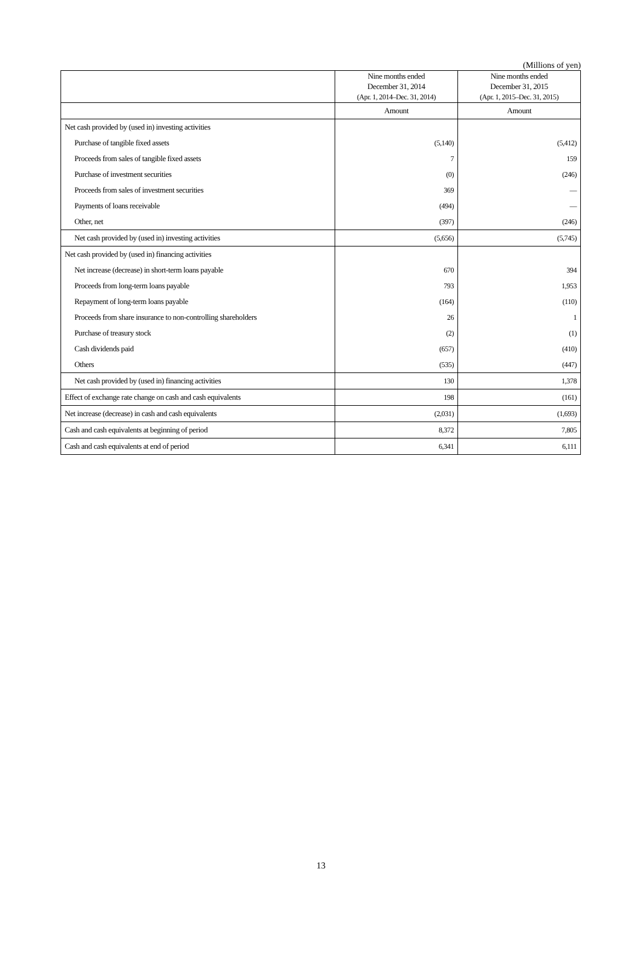(Millions of yen)
| | Nine months ended December 31, 2014 (Apr. 1, 2014–Dec. 31, 2014) | Nine months ended December 31, 2015 (Apr. 1, 2015–Dec. 31, 2015) |
| --- | --- | --- |
| | Amount | Amount |
| Net cash provided by (used in) investing activities | | |
| Purchase of tangible fixed assets | (5,140) | (5,412) |
| Proceeds from sales of tangible fixed assets | 7 | 159 |
| Purchase of investment securities | (0) | (246) |
| Proceeds from sales of investment securities | 369 | — |
| Payments of loans receivable | (494) | — |
| Other, net | (397) | (246) |
| Net cash provided by (used in) investing activities | (5,656) | (5,745) |
| Net cash provided by (used in) financing activities | | |
| Net increase (decrease) in short-term loans payable | 670 | 394 |
| Proceeds from long-term loans payable | 793 | 1,953 |
| Repayment of long-term loans payable | (164) | (110) |
| Proceeds from share insurance to non-controlling shareholders | 26 | 1 |
| Purchase of treasury stock | (2) | (1) |
| Cash dividends paid | (657) | (410) |
| Others | (535) | (447) |
| Net cash provided by (used in) financing activities | 130 | 1,378 |
| Effect of exchange rate change on cash and cash equivalents | 198 | (161) |
| Net increase (decrease) in cash and cash equivalents | (2,031) | (1,693) |
| Cash and cash equivalents at beginning of period | 8,372 | 7,805 |
| Cash and cash equivalents at end of period | 6,341 | 6,111 |
13